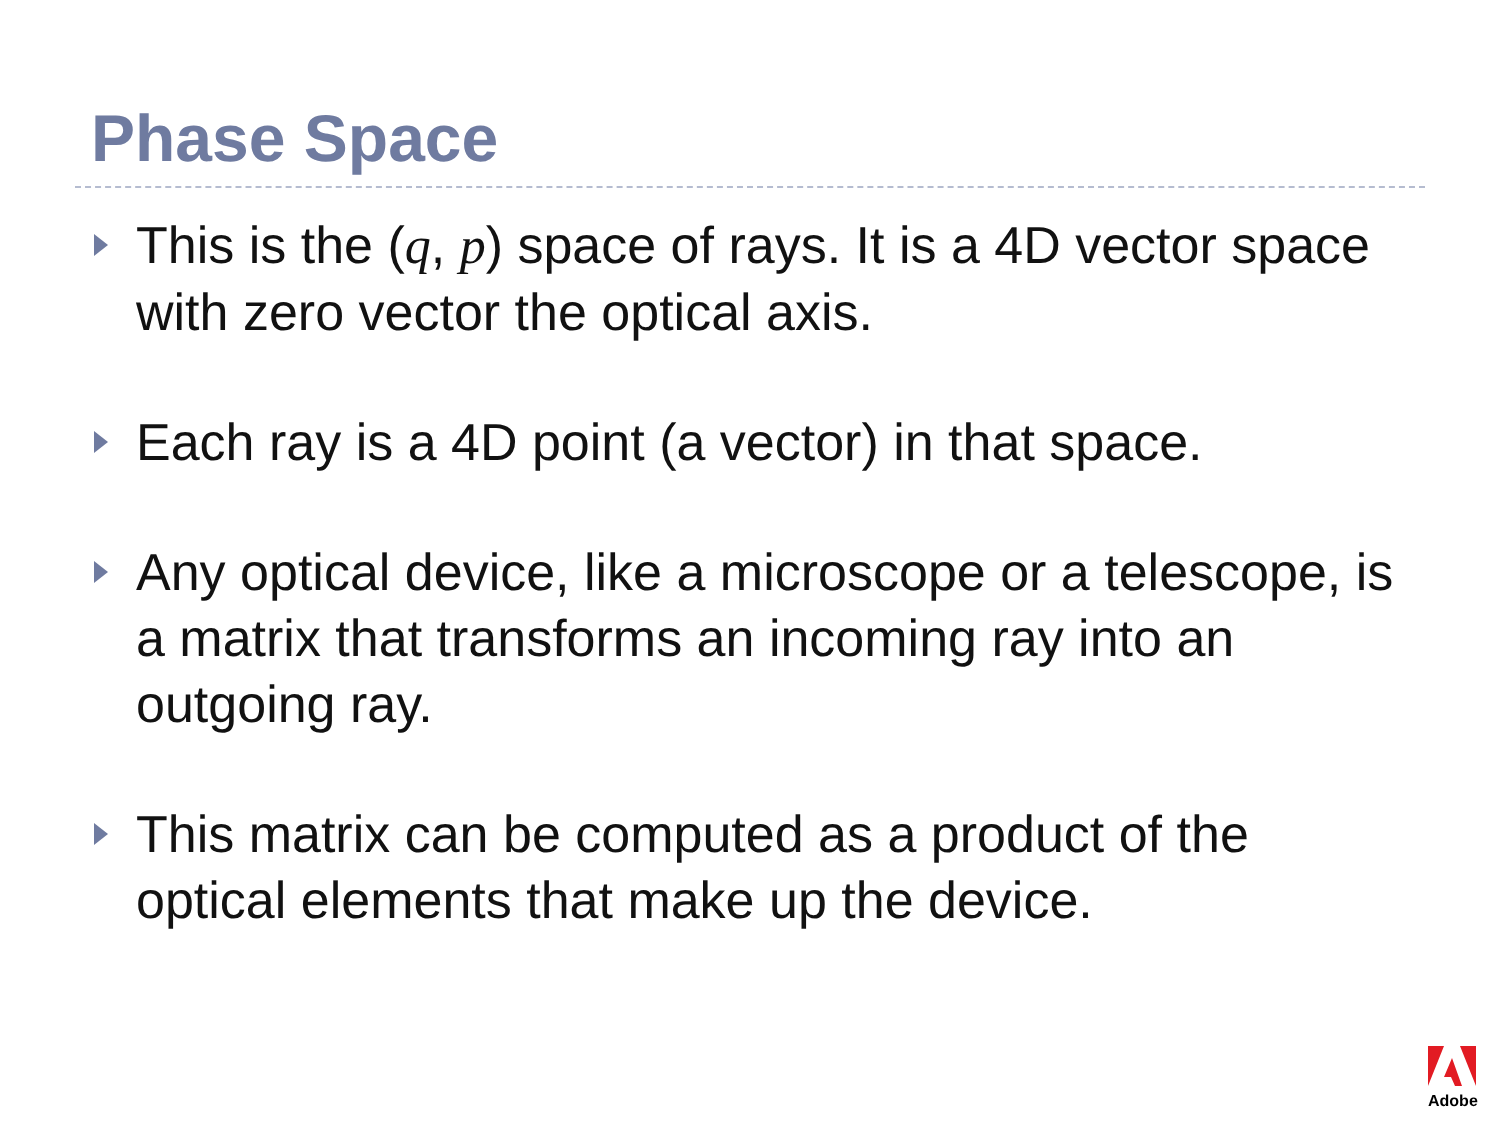Phase Space
This is the (q, p) space of rays. It is a 4D vector space with zero vector the optical axis.
Each ray is a 4D point (a vector) in that space.
Any optical device, like a microscope or a telescope, is a matrix that transforms an incoming ray into an outgoing ray.
This matrix can be computed as a product of the optical elements that make up the device.
Adobe